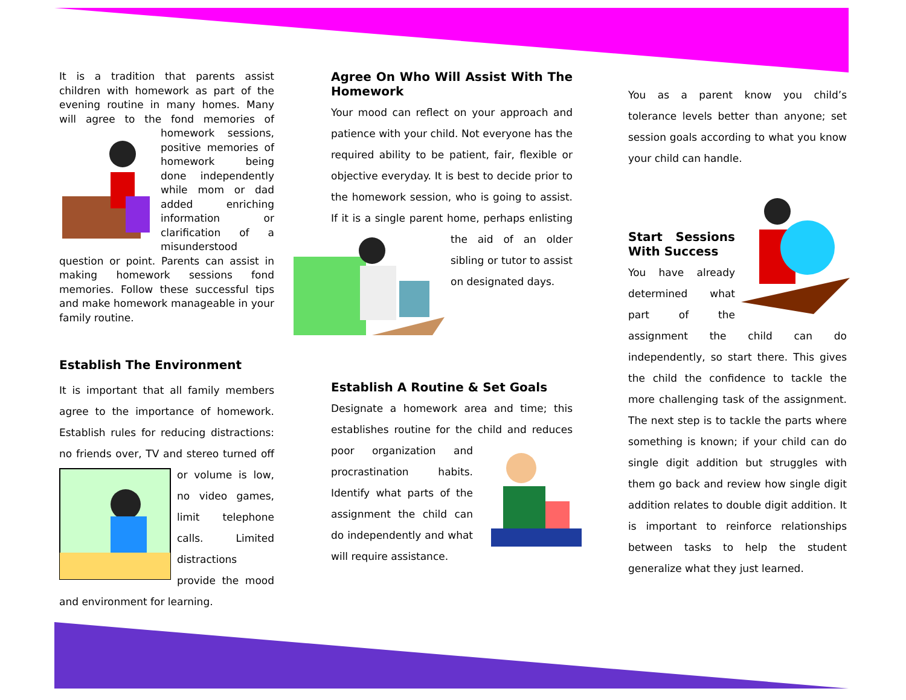It is a tradition that parents assist children with homework as part of the evening routine in many homes. Many will agree to the fond memories of homework sessions, positive memories of homework being done independently while mom or dad added enriching information or clarification of a misunderstood question or point. Parents can assist in making homework sessions fond memories. Follow these successful tips and make homework manageable in your family routine.
Establish The Environment
It is important that all family members agree to the importance of homework. Establish rules for reducing distractions: no friends over, TV and stereo turned off or volume is low, no video games, limit telephone calls. Limited distractions provide the mood and environment for learning.
Agree On Who Will Assist With The Homework
Your mood can reflect on your approach and patience with your child. Not everyone has the required ability to be patient, fair, flexible or objective everyday. It is best to decide prior to the homework session, who is going to assist. If it is a single parent home, perhaps enlisting the aid of an older sibling or tutor to assist on designated days.
Establish A Routine & Set Goals
Designate a homework area and time; this establishes routine for the child and reduces poor organization and procrastination habits. Identify what parts of the assignment the child can do independently and what will require assistance.
You as a parent know you child’s tolerance levels better than anyone; set session goals according to what you know your child can handle.
Start Sessions With Success
You have already determined what part of the assignment the child can do independently, so start there. This gives the child the confidence to tackle the more challenging task of the assignment. The next step is to tackle the parts where something is known; if your child can do single digit addition but struggles with them go back and review how single digit addition relates to double digit addition. It is important to reinforce relationships between tasks to help the student generalize what they just learned.